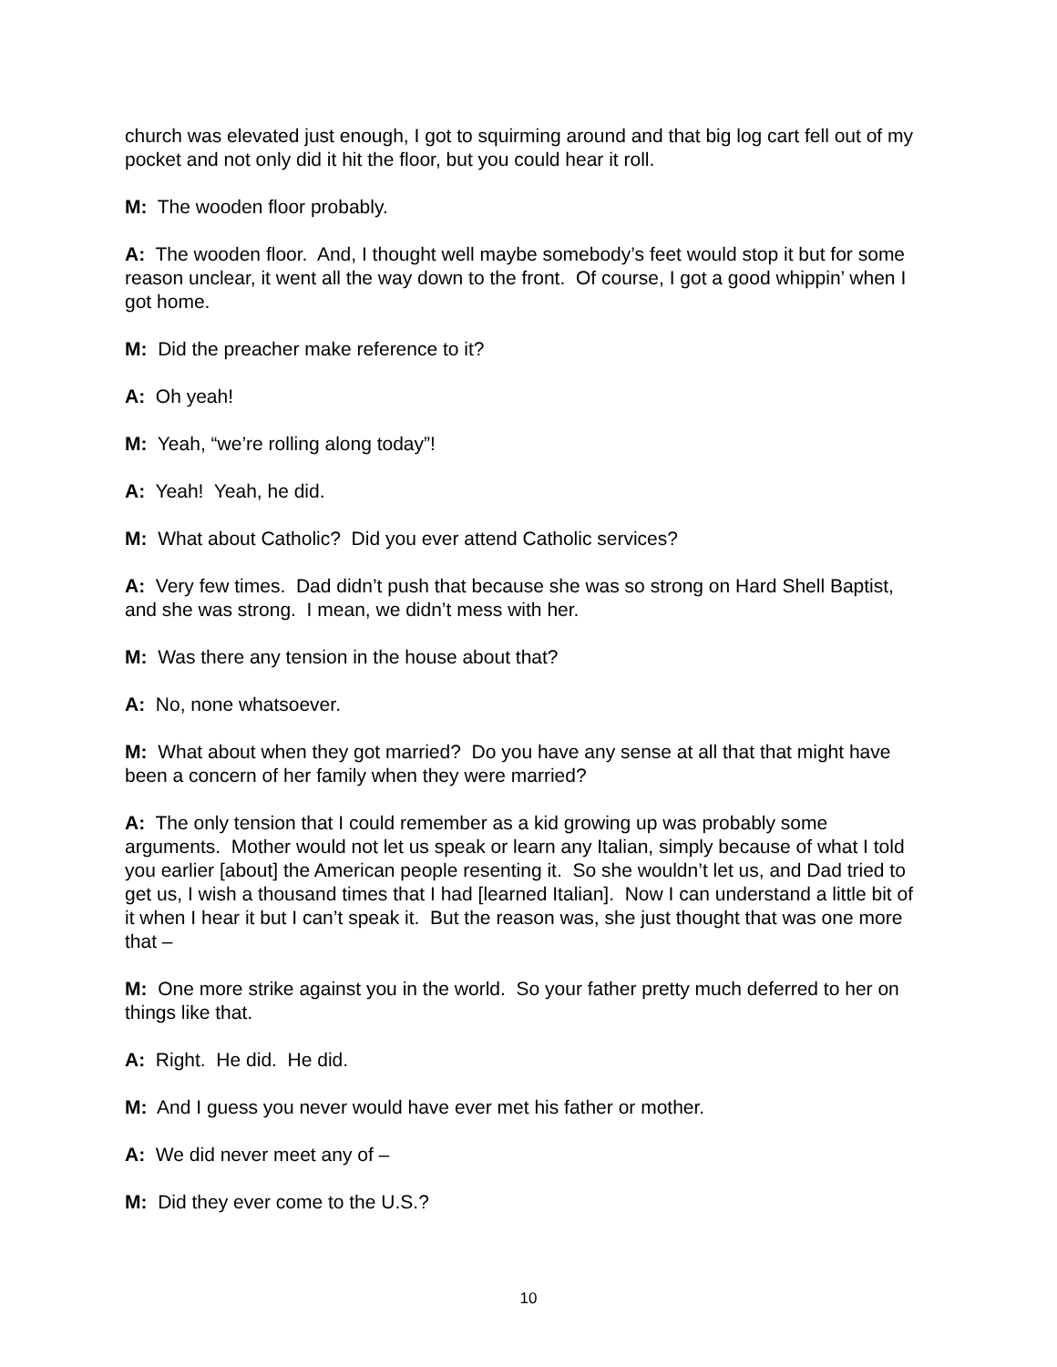church was elevated just enough, I got to squirming around and that big log cart fell out of my pocket and not only did it hit the floor, but you could hear it roll.
M: The wooden floor probably.
A: The wooden floor. And, I thought well maybe somebody’s feet would stop it but for some reason unclear, it went all the way down to the front. Of course, I got a good whippin’ when I got home.
M: Did the preacher make reference to it?
A: Oh yeah!
M: Yeah, “we’re rolling along today”!
A: Yeah! Yeah, he did.
M: What about Catholic? Did you ever attend Catholic services?
A: Very few times. Dad didn’t push that because she was so strong on Hard Shell Baptist, and she was strong. I mean, we didn’t mess with her.
M: Was there any tension in the house about that?
A: No, none whatsoever.
M: What about when they got married? Do you have any sense at all that that might have been a concern of her family when they were married?
A: The only tension that I could remember as a kid growing up was probably some arguments. Mother would not let us speak or learn any Italian, simply because of what I told you earlier [about] the American people resenting it. So she wouldn’t let us, and Dad tried to get us, I wish a thousand times that I had [learned Italian]. Now I can understand a little bit of it when I hear it but I can’t speak it. But the reason was, she just thought that was one more that –
M: One more strike against you in the world. So your father pretty much deferred to her on things like that.
A: Right. He did. He did.
M: And I guess you never would have ever met his father or mother.
A: We did never meet any of –
M: Did they ever come to the U.S.?
10